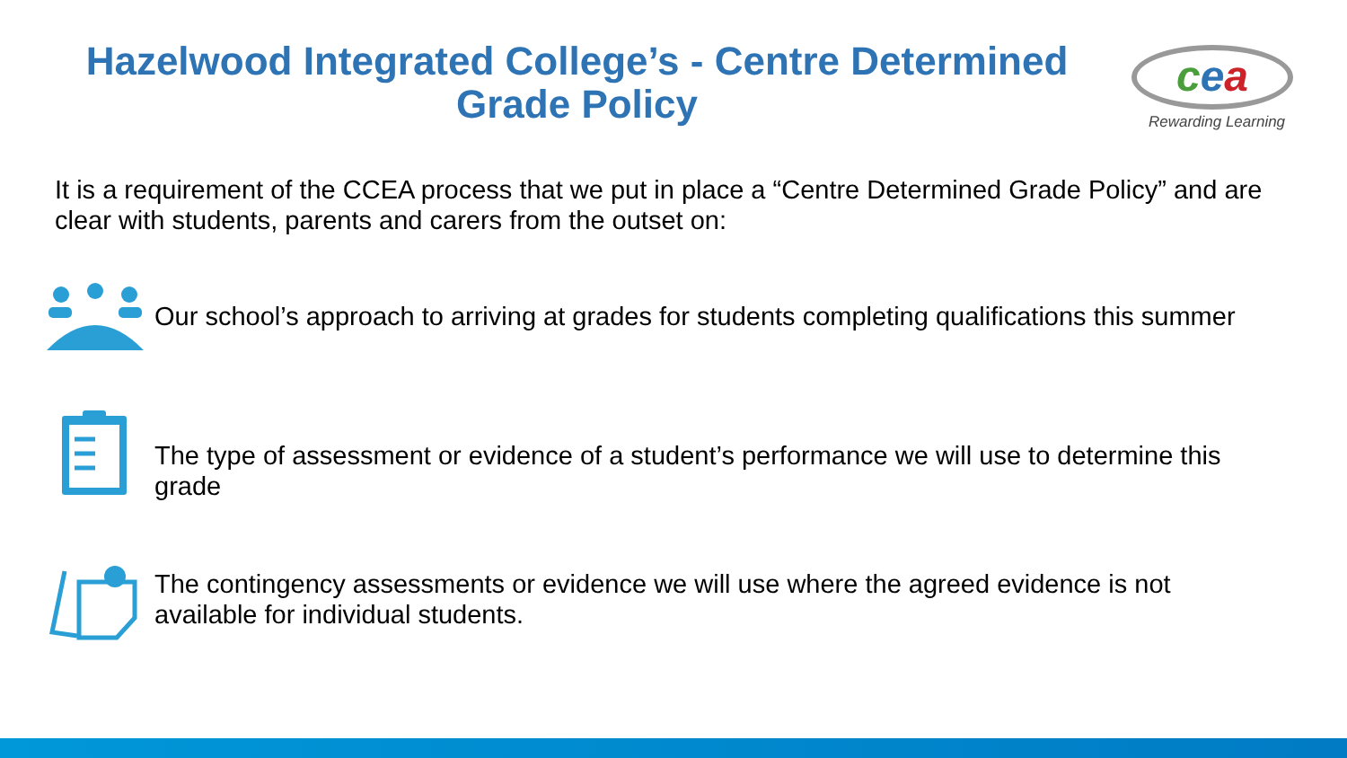Hazelwood Integrated College’s - Centre Determined Grade Policy
cea
Rewarding Learning
It is a requirement of the CCEA process that we put in place a “Centre Determined Grade Policy” and are clear with students, parents and carers from the outset on:
Our school’s approach to arriving at grades for students completing qualifications this summer
The type of assessment or evidence of a student’s performance we will use to determine this grade
The contingency assessments or evidence we will use where the agreed evidence is not available for individual students.